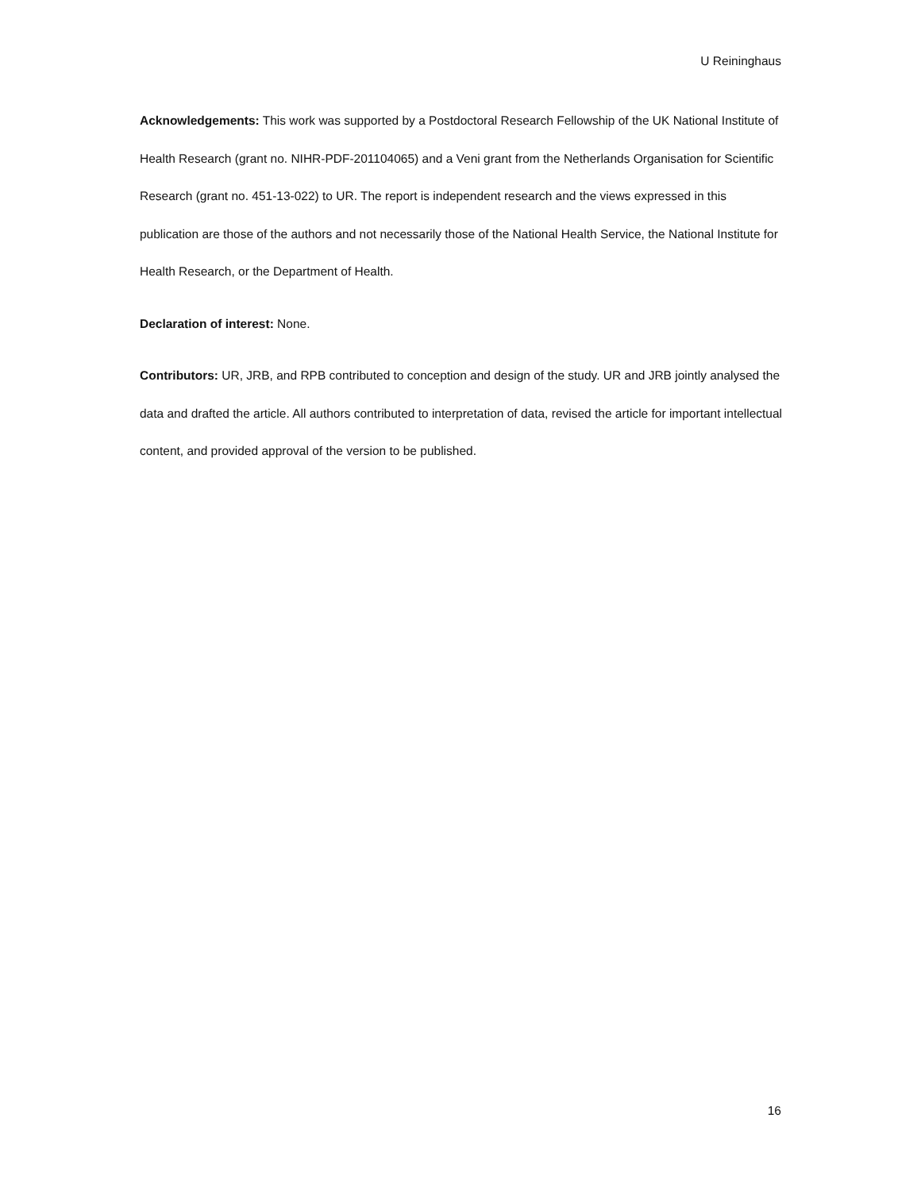U Reininghaus
Acknowledgements: This work was supported by a Postdoctoral Research Fellowship of the UK National Institute of Health Research (grant no. NIHR-PDF-201104065) and a Veni grant from the Netherlands Organisation for Scientific Research (grant no. 451-13-022) to UR. The report is independent research and the views expressed in this publication are those of the authors and not necessarily those of the National Health Service, the National Institute for Health Research, or the Department of Health.
Declaration of interest: None.
Contributors: UR, JRB, and RPB contributed to conception and design of the study. UR and JRB jointly analysed the data and drafted the article. All authors contributed to interpretation of data, revised the article for important intellectual content, and provided approval of the version to be published.
16